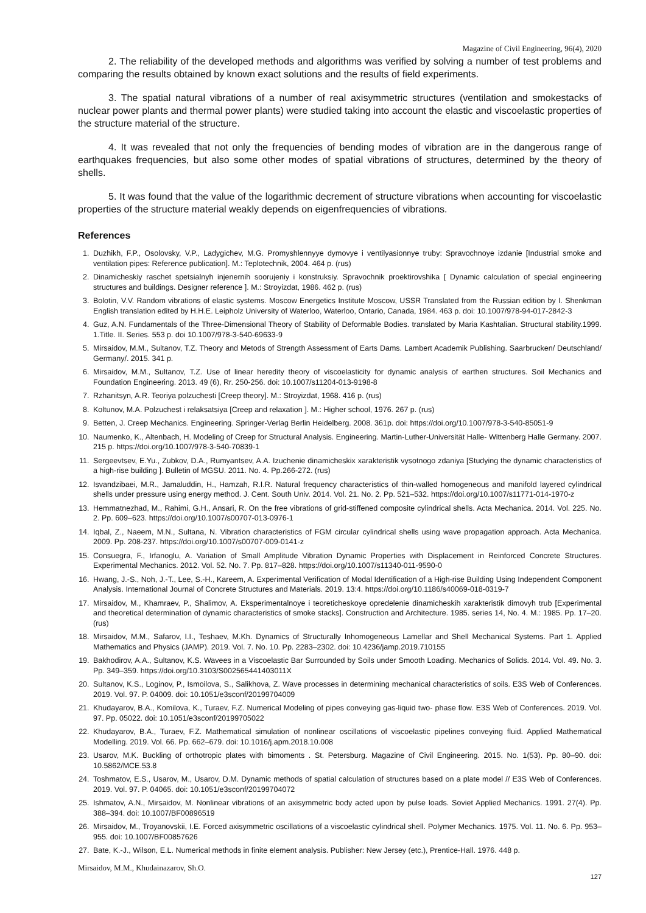Magazine of Civil Engineering, 96(4), 2020
2. The reliability of the developed methods and algorithms was verified by solving a number of test problems and comparing the results obtained by known exact solutions and the results of field experiments.
3. The spatial natural vibrations of a number of real axisymmetric structures (ventilation and smokestacks of nuclear power plants and thermal power plants) were studied taking into account the elastic and viscoelastic properties of the structure material of the structure.
4. It was revealed that not only the frequencies of bending modes of vibration are in the dangerous range of earthquakes frequencies, but also some other modes of spatial vibrations of structures, determined by the theory of shells.
5. It was found that the value of the logarithmic decrement of structure vibrations when accounting for viscoelastic properties of the structure material weakly depends on eigenfrequencies of vibrations.
References
1. Duzhikh, F.P., Osolovsky, V.P., Ladygichev, M.G. Promyshlennyye dymovye i ventilyasionnye truby: Spravochnoye izdanie [Industrial smoke and ventilation pipes: Reference publication]. M.: Teplotechnik, 2004. 464 p. (rus)
2. Dinamicheskiy raschet spetsialnyh injenernih soorujeniy i konstruksiy. Spravochnik proektirovshika [ Dynamic calculation of special engineering structures and buildings. Designer reference ]. M.: Stroyizdat, 1986. 462 p. (rus)
3. Bolotin, V.V. Random vibrations of elastic systems. Moscow Energetics Institute Moscow, USSR Translated from the Russian edition by I. Shenkman English translation edited by H.H.E. Leipholz University of Waterloo, Waterloo, Ontario, Canada, 1984. 463 p. doi: 10.1007/978-94-017-2842-3
4. Guz, A.N. Fundamentals of the Three-Dimensional Theory of Stability of Deformable Bodies. translated by Maria Kashtalian. Structural stability.1999. 1.Title. II. Series. 553 p. doi 10.1007/978-3-540-69633-9
5. Mirsaidov, M.M., Sultanov, T.Z. Theory and Metods of Strength Assessment of Earts Dams. Lambert Academik Publishing. Saarbrucken/ Deutschland/ Germany/. 2015. 341 p.
6. Mirsaidov, M.M., Sultanov, T.Z. Use of linear heredity theory of viscoelasticity for dynamic analysis of earthen structures. Soil Mechanics and Foundation Engineering. 2013. 49 (6), Rr. 250-256. doi: 10.1007/s11204-013-9198-8
7. Rzhanitsyn, A.R. Teoriya polzuchesti [Creep theory]. M.: Stroyizdat, 1968. 416 p. (rus)
8. Koltunov, M.A. Polzuchest i relaksatsiya [Creep and relaxation ]. M.: Higher school, 1976. 267 p. (rus)
9. Betten, J. Creep Mechanics. Engineering. Springer-Verlag Berlin Heidelberg. 2008. 361p. doi: https://doi.org/10.1007/978-3-540-85051-9
10. Naumenko, K., Altenbach, H. Modeling of Creep for Structural Analysis. Engineering. Martin-Luther-Universität Halle- Wittenberg Halle Germany. 2007. 215 p. https://doi.org/10.1007/978-3-540-70839-1
11. Sergeevtsev, E.Yu., Zubkov, D.A., Rumyantsev, A.A. Izuchenie dinamicheskix xarakteristik vysotnogo zdaniya [Studying the dynamic characteristics of a high-rise building ]. Bulletin of MGSU. 2011. No. 4. Pp.266-272. (rus)
12. Isvandzibaei, M.R., Jamaluddin, H., Hamzah, R.I.R. Natural frequency characteristics of thin-walled homogeneous and manifold layered cylindrical shells under pressure using energy method. J. Cent. South Univ. 2014. Vol. 21. No. 2. Pp. 521–532. https://doi.org/10.1007/s11771-014-1970-z
13. Hemmatnezhad, M., Rahimi, G.H., Ansari, R. On the free vibrations of grid-stiffened composite cylindrical shells. Acta Mechanica. 2014. Vol. 225. No. 2. Pp. 609–623. https://doi.org/10.1007/s00707-013-0976-1
14. Iqbal, Z., Naeem, M.N., Sultana, N. Vibration characteristics of FGM circular cylindrical shells using wave propagation approach. Acta Mechanica. 2009. Pp. 208-237. https://doi.org/10.1007/s00707-009-0141-z
15. Consuegra, F., Irfanoglu, A. Variation of Small Amplitude Vibration Dynamic Properties with Displacement in Reinforced Concrete Structures. Experimental Mechanics. 2012. Vol. 52. No. 7. Pp. 817–828. https://doi.org/10.1007/s11340-011-9590-0
16. Hwang, J.-S., Noh, J.-T., Lee, S.-H., Kareem, A. Experimental Verification of Modal Identification of a High-rise Building Using Independent Component Analysis. International Journal of Concrete Structures and Materials. 2019. 13:4. https://doi.org/10.1186/s40069-018-0319-7
17. Mirsaidov, M., Khamraev, P., Shalimov, A. Eksperimentalnoye i teoreticheskoye opredelenie dinamicheskih xarakteristik dimovyh trub [Experimental and theoretical determination of dynamic characteristics of smoke stacks]. Construction and Architecture. 1985. series 14, No. 4. M.: 1985. Pp. 17–20. (rus)
18. Mirsaidov, M.M., Safarov, I.I., Teshaev, M.Kh. Dynamics of Structurally Inhomogeneous Lamellar and Shell Mechanical Systems. Part 1. Applied Mathematics and Physics (JAMP). 2019. Vol. 7. No. 10. Pp. 2283–2302. doi: 10.4236/jamp.2019.710155
19. Bakhodirov, A.A., Sultanov, K.S. Wavees in a Viscoelastic Bar Surrounded by Soils under Smooth Loading. Mechanics of Solids. 2014. Vol. 49. No. 3. Pp. 349–359. https://doi.org/10.3103/S002565441403011X
20. Sultanov, K.S., Loginov, P., Ismoilova, S., Salikhova, Z. Wave processes in determining mechanical characteristics of soils. E3S Web of Conferences. 2019. Vol. 97. P. 04009. doi: 10.1051/e3sconf/20199704009
21. Khudayarov, B.A., Komilova, K., Turaev, F.Z. Numerical Modeling of pipes conveying gas-liquid two- phase flow. E3S Web of Conferences. 2019. Vol. 97. Pp. 05022. doi: 10.1051/e3sconf/20199705022
22. Khudayarov, B.A., Turaev, F.Z. Mathematical simulation of nonlinear oscillations of viscoelastic pipelines conveying fluid. Applied Mathematical Modelling. 2019. Vol. 66. Pp. 662–679. doi: 10.1016/j.apm.2018.10.008
23. Usarov, M.K. Buckling of orthotropic plates with bimoments . St. Petersburg. Magazine of Civil Engineering. 2015. No. 1(53). Pp. 80–90. doi: 10.5862/MCE.53.8
24. Toshmatov, E.S., Usarov, M., Usarov, D.M. Dynamic methods of spatial calculation of structures based on a plate model // E3S Web of Conferences. 2019. Vol. 97. P. 04065. doi: 10.1051/e3sconf/20199704072
25. Ishmatov, A.N., Mirsaidov, M. Nonlinear vibrations of an axisymmetric body acted upon by pulse loads. Soviet Applied Mechanics. 1991. 27(4). Pp. 388–394. doi: 10.1007/BF00896519
26. Mirsaidov, M., Troyanovskii, I.E. Forced axisymmetric oscillations of a viscoelastic cylindrical shell. Polymer Mechanics. 1975. Vol. 11. No. 6. Pp. 953–955. doi: 10.1007/BF00857626
27. Bate, K.-J., Wilson, E.L. Numerical methods in finite element analysis. Publisher: New Jersey (etc.), Prentice-Hall. 1976. 448 p.
Mirsaidov, M.M., Khudainazarov, Sh.O.
127